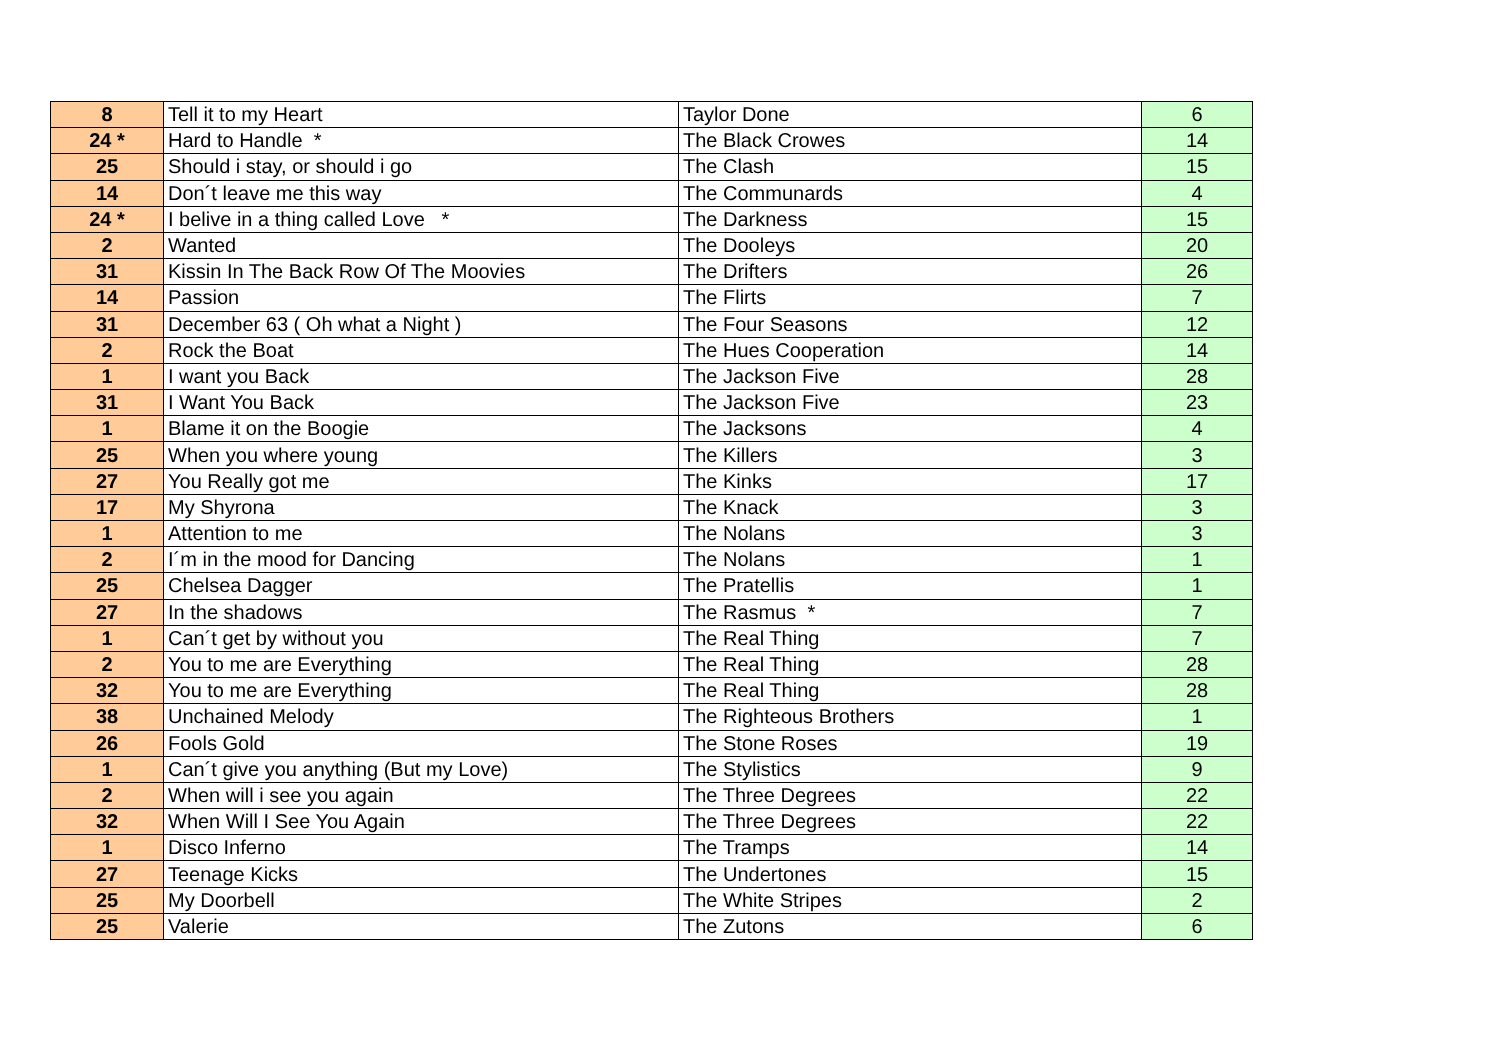| 8 | Tell it to my Heart | Taylor Done | 6 |
| 24 * | Hard to Handle * | The Black Crowes | 14 |
| 25 | Should i stay, or should i go | The Clash | 15 |
| 14 | Don´t leave me this way | The Communards | 4 |
| 24 * | I belive in a thing called Love * | The Darkness | 15 |
| 2 | Wanted | The Dooleys | 20 |
| 31 | Kissin In The Back Row Of The Moovies | The Drifters | 26 |
| 14 | Passion | The Flirts | 7 |
| 31 | December 63 ( Oh what a Night ) | The Four Seasons | 12 |
| 2 | Rock the Boat | The Hues Cooperation | 14 |
| 1 | I want you Back | The Jackson Five | 28 |
| 31 | I Want You Back | The Jackson Five | 23 |
| 1 | Blame it on the Boogie | The Jacksons | 4 |
| 25 | When you where young | The Killers | 3 |
| 27 | You Really got me | The Kinks | 17 |
| 17 | My Shyrona | The Knack | 3 |
| 1 | Attention to me | The Nolans | 3 |
| 2 | I´m in the mood for Dancing | The Nolans | 1 |
| 25 | Chelsea Dagger | The Pratellis | 1 |
| 27 | In the shadows | The Rasmus * | 7 |
| 1 | Can´t get by without you | The Real Thing | 7 |
| 2 | You to me are Everything | The Real Thing | 28 |
| 32 | You to me are Everything | The Real Thing | 28 |
| 38 | Unchained Melody | The Righteous Brothers | 1 |
| 26 | Fools Gold | The Stone Roses | 19 |
| 1 | Can´t give you anything (But my Love) | The Stylistics | 9 |
| 2 | When will i see you again | The Three Degrees | 22 |
| 32 | When Will I See You Again | The Three Degrees | 22 |
| 1 | Disco Inferno | The Tramps | 14 |
| 27 | Teenage Kicks | The Undertones | 15 |
| 25 | My Doorbell | The White Stripes | 2 |
| 25 | Valerie | The Zutons | 6 |